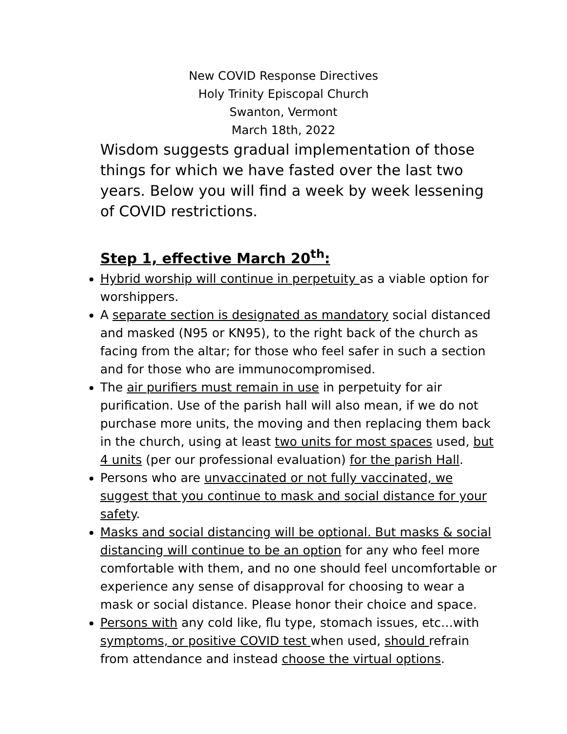New COVID Response Directives
Holy Trinity Episcopal Church
Swanton, Vermont
March 18th, 2022
Wisdom suggests gradual implementation of those things for which we have fasted over the last two years. Below you will find a week by week lessening of COVID restrictions.
Step 1, effective March 20<sup>th</sup>:
Hybrid worship will continue in perpetuity as a viable option for worshippers.
A separate section is designated as mandatory social distanced and masked (N95 or KN95), to the right back of the church as facing from the altar; for those who feel safer in such a section and for those who are immunocompromised.
The air purifiers must remain in use in perpetuity for air purification. Use of the parish hall will also mean, if we do not purchase more units, the moving and then replacing them back in the church, using at least two units for most spaces used, but 4 units (per our professional evaluation) for the parish Hall.
Persons who are unvaccinated or not fully vaccinated, we suggest that you continue to mask and social distance for your safety.
Masks and social distancing will be optional. But masks & social distancing will continue to be an option for any who feel more comfortable with them, and no one should feel uncomfortable or experience any sense of disapproval for choosing to wear a mask or social distance. Please honor their choice and space.
Persons with any cold like, flu type, stomach issues, etc…with symptoms, or positive COVID test when used, should refrain from attendance and instead choose the virtual options.